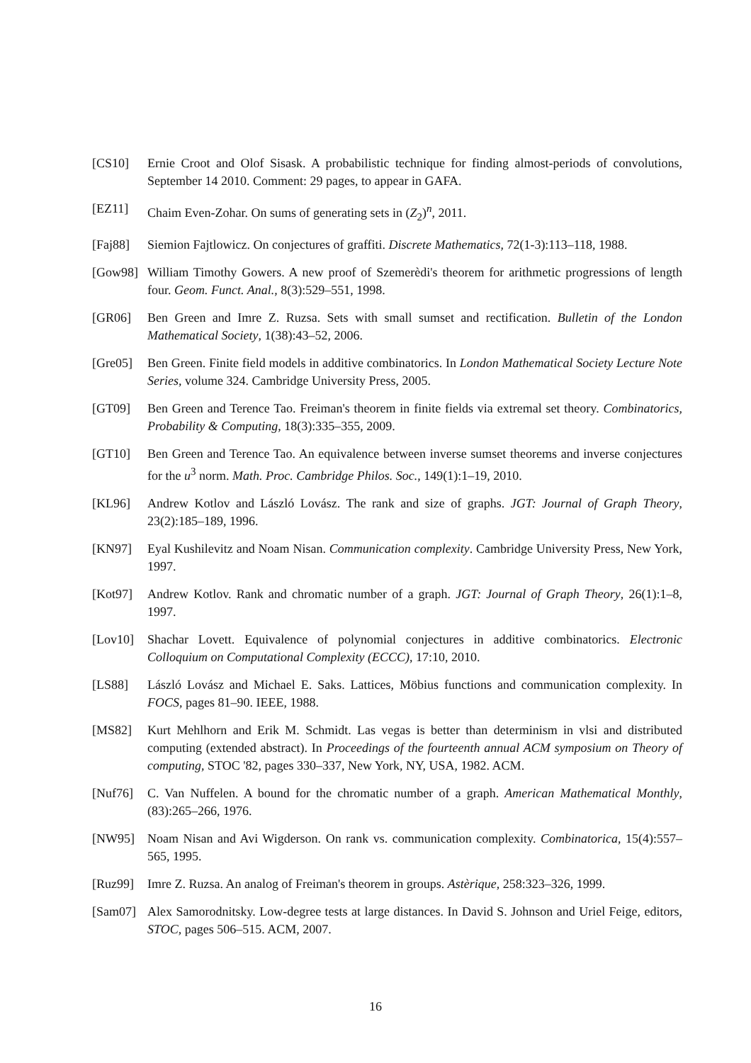[CS10] Ernie Croot and Olof Sisask. A probabilistic technique for finding almost-periods of convolutions, September 14 2010. Comment: 29 pages, to appear in GAFA.
[EZ11] Chaim Even-Zohar. On sums of generating sets in (Z<sub>2</sub>)<sup>n</sup>, 2011.
[Faj88] Siemion Fajtlowicz. On conjectures of graffiti. Discrete Mathematics, 72(1-3):113–118, 1988.
[Gow98] William Timothy Gowers. A new proof of Szemerèdi's theorem for arithmetic progressions of length four. Geom. Funct. Anal., 8(3):529–551, 1998.
[GR06] Ben Green and Imre Z. Ruzsa. Sets with small sumset and rectification. Bulletin of the London Mathematical Society, 1(38):43–52, 2006.
[Gre05] Ben Green. Finite field models in additive combinatorics. In London Mathematical Society Lecture Note Series, volume 324. Cambridge University Press, 2005.
[GT09] Ben Green and Terence Tao. Freiman's theorem in finite fields via extremal set theory. Combinatorics, Probability & Computing, 18(3):335–355, 2009.
[GT10] Ben Green and Terence Tao. An equivalence between inverse sumset theorems and inverse conjectures for the u<sup>3</sup> norm. Math. Proc. Cambridge Philos. Soc., 149(1):1–19, 2010.
[KL96] Andrew Kotlov and László Lovász. The rank and size of graphs. JGT: Journal of Graph Theory, 23(2):185–189, 1996.
[KN97] Eyal Kushilevitz and Noam Nisan. Communication complexity. Cambridge University Press, New York, 1997.
[Kot97] Andrew Kotlov. Rank and chromatic number of a graph. JGT: Journal of Graph Theory, 26(1):1–8, 1997.
[Lov10] Shachar Lovett. Equivalence of polynomial conjectures in additive combinatorics. Electronic Colloquium on Computational Complexity (ECCC), 17:10, 2010.
[LS88] László Lovász and Michael E. Saks. Lattices, Möbius functions and communication complexity. In FOCS, pages 81–90. IEEE, 1988.
[MS82] Kurt Mehlhorn and Erik M. Schmidt. Las vegas is better than determinism in vlsi and distributed computing (extended abstract). In Proceedings of the fourteenth annual ACM symposium on Theory of computing, STOC '82, pages 330–337, New York, NY, USA, 1982. ACM.
[Nuf76] C. Van Nuffelen. A bound for the chromatic number of a graph. American Mathematical Monthly, (83):265–266, 1976.
[NW95] Noam Nisan and Avi Wigderson. On rank vs. communication complexity. Combinatorica, 15(4):557–565, 1995.
[Ruz99] Imre Z. Ruzsa. An analog of Freiman's theorem in groups. Astèrique, 258:323–326, 1999.
[Sam07] Alex Samorodnitsky. Low-degree tests at large distances. In David S. Johnson and Uriel Feige, editors, STOC, pages 506–515. ACM, 2007.
16